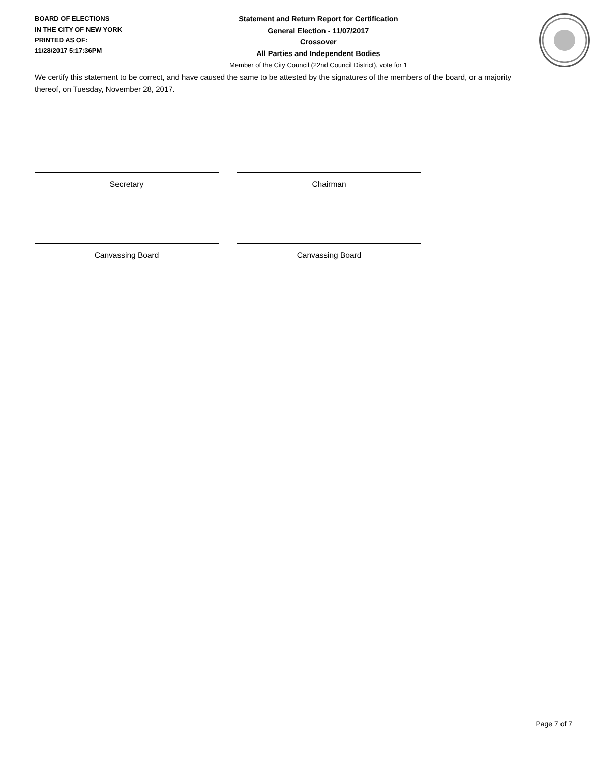BOARD OF ELECTIONS
IN THE CITY OF NEW YORK
PRINTED AS OF:
11/28/2017 5:17:36PM
Statement and Return Report for Certification
General Election - 11/07/2017
Crossover
All Parties and Independent Bodies
Member of the City Council (22nd Council District), vote for 1
We certify this statement to be correct, and have caused the same to be attested by the signatures of the members of the board, or a majority thereof, on Tuesday, November 28, 2017.
Secretary Chairman
Canvassing Board Canvassing Board
Page 7 of 7